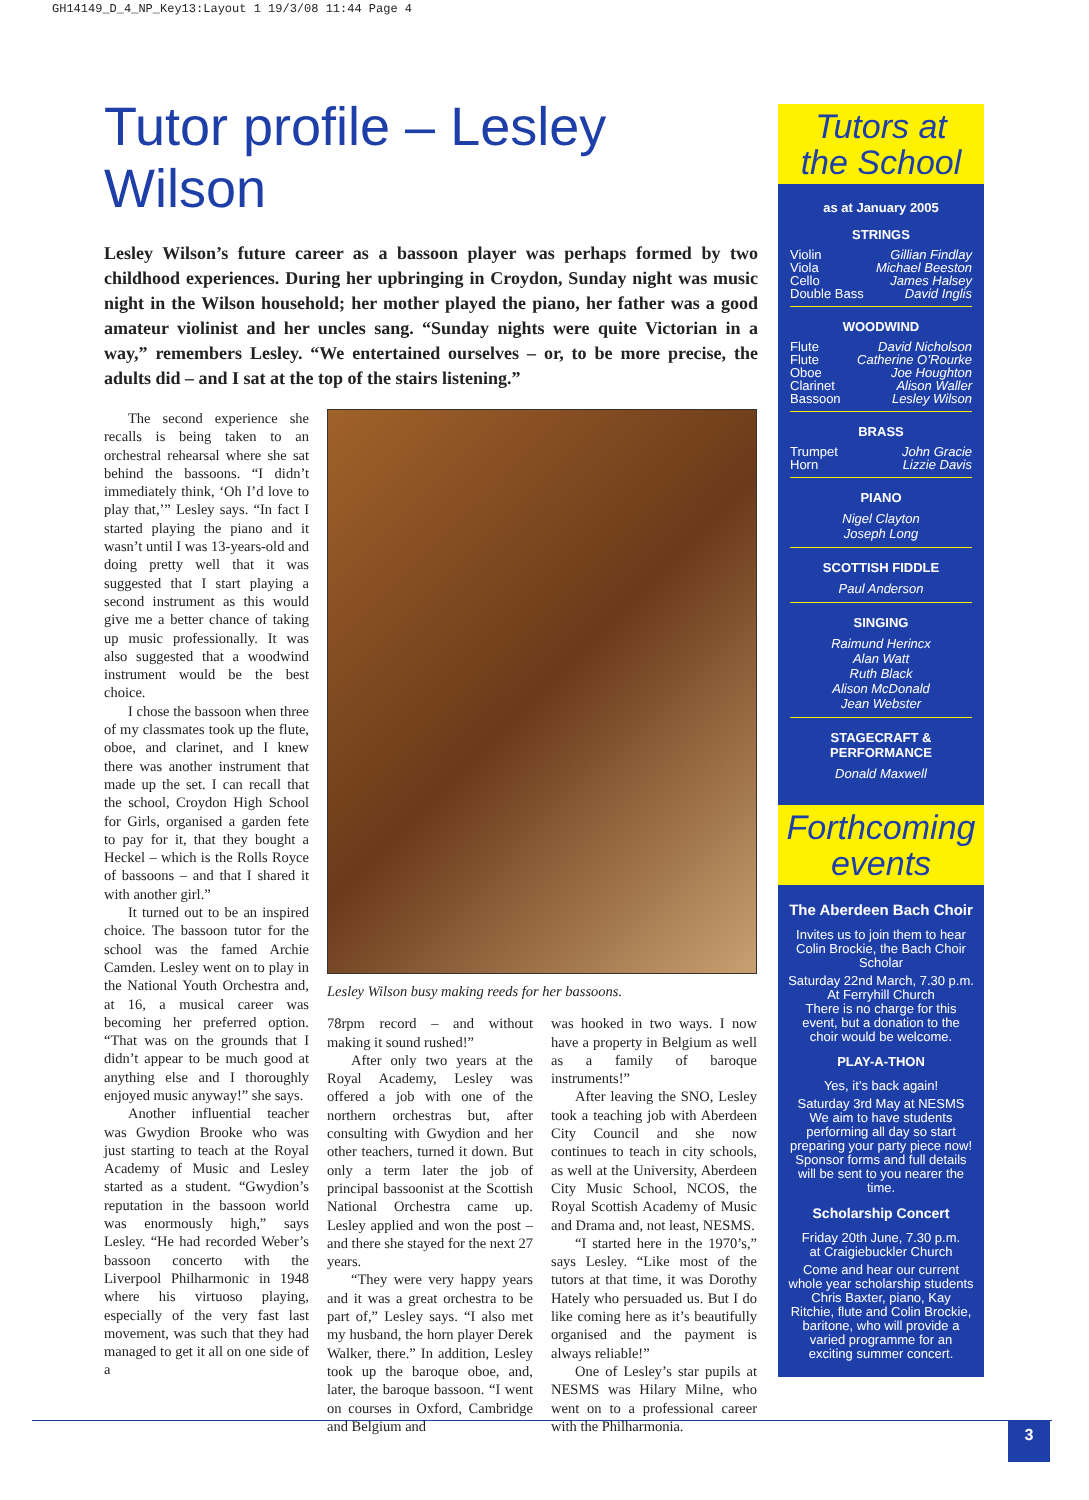GH14149_D_4_NP_Key13:Layout 1 19/3/08 11:44 Page 4
Tutor profile – Lesley Wilson
Lesley Wilson’s future career as a bassoon player was perhaps formed by two childhood experiences. During her upbringing in Croydon, Sunday night was music night in the Wilson household; her mother played the piano, her father was a good amateur violinist and her uncles sang. “Sunday nights were quite Victorian in a way,” remembers Lesley. “We entertained ourselves – or, to be more precise, the adults did – and I sat at the top of the stairs listening.”
The second experience she recalls is being taken to an orchestral rehearsal where she sat behind the bassoons. “I didn’t immediately think, ‘Oh I’d love to play that,’” Lesley says. “In fact I started playing the piano and it wasn’t until I was 13-years-old and doing pretty well that it was suggested that I start playing a second instrument as this would give me a better chance of taking up music professionally. It was also suggested that a woodwind instrument would be the best choice.
I chose the bassoon when three of my classmates took up the flute, oboe, and clarinet, and I knew there was another instrument that made up the set. I can recall that the school, Croydon High School for Girls, organised a garden fete to pay for it, that they bought a Heckel – which is the Rolls Royce of bassoons – and that I shared it with another girl.”
It turned out to be an inspired choice. The bassoon tutor for the school was the famed Archie Camden. Lesley went on to play in the National Youth Orchestra and, at 16, a musical career was becoming her preferred option. “That was on the grounds that I didn’t appear to be much good at anything else and I thoroughly enjoyed music anyway!” she says.
Another influential teacher was Gwydion Brooke who was just starting to teach at the Royal Academy of Music and Lesley started as a student. “Gwydion’s reputation in the bassoon world was enormously high,” says Lesley. “He had recorded Weber’s bassoon concerto with the Liverpool Philharmonic in 1948 where his virtuoso playing, especially of the very fast last movement, was such that they had managed to get it all on one side of a
Lesley Wilson busy making reeds for her bassoons.
78rpm record – and without making it sound rushed!”
After only two years at the Royal Academy, Lesley was offered a job with one of the northern orchestras but, after consulting with Gwydion and her other teachers, turned it down. But only a term later the job of principal bassoonist at the Scottish National Orchestra came up. Lesley applied and won the post – and there she stayed for the next 27 years.
“They were very happy years and it was a great orchestra to be part of,” Lesley says. “I also met my husband, the horn player Derek Walker, there.” In addition, Lesley took up the baroque oboe, and, later, the baroque bassoon. “I went on courses in Oxford, Cambridge and Belgium and
was hooked in two ways. I now have a property in Belgium as well as a family of baroque instruments!”
After leaving the SNO, Lesley took a teaching job with Aberdeen City Council and she now continues to teach in city schools, as well at the University, Aberdeen City Music School, NCOS, the Royal Scottish Academy of Music and Drama and, not least, NESMS.
“I started here in the 1970’s,” says Lesley. “Like most of the tutors at that time, it was Dorothy Hately who persuaded us. But I do like coming here as it’s beautifully organised and the payment is always reliable!”
One of Lesley’s star pupils at NESMS was Hilary Milne, who went on to a professional career with the Philharmonia.
Tutors at
the School
as at January 2005
STRINGS
Violin Gillian Findlay
Viola Michael Beeston
Cello James Halsey
Double Bass David Inglis
WOODWIND
Flute David Nicholson
Flute Catherine O’Rourke
Oboe Joe Houghton
Clarinet Alison Waller
Bassoon Lesley Wilson
BRASS
Trumpet John Gracie
Horn Lizzie Davis
PIANO
Nigel Clayton
Joseph Long
SCOTTISH FIDDLE
Paul Anderson
SINGING
Raimund Herincx
Alan Watt
Ruth Black
Alison McDonald
Jean Webster
STAGECRAFT &
PERFORMANCE
Donald Maxwell
Forthcoming
events
The Aberdeen Bach Choir
Invites us to join them to hear Colin Brockie, the Bach Choir Scholar
Saturday 22nd March, 7.30 p.m.
At Ferryhill Church
There is no charge for this event, but a donation to the choir would be welcome.
PLAY-A-THON
Yes, it’s back again!
Saturday 3rd May at NESMS
We aim to have students performing all day so start preparing your party piece now! Sponsor forms and full details will be sent to you nearer the time.
Scholarship Concert
Friday 20th June, 7.30 p.m.
at Craigiebuckler Church
Come and hear our current whole year scholarship students Chris Baxter, piano, Kay Ritchie, flute and Colin Brockie, baritone, who will provide a varied programme for an exciting summer concert.
3